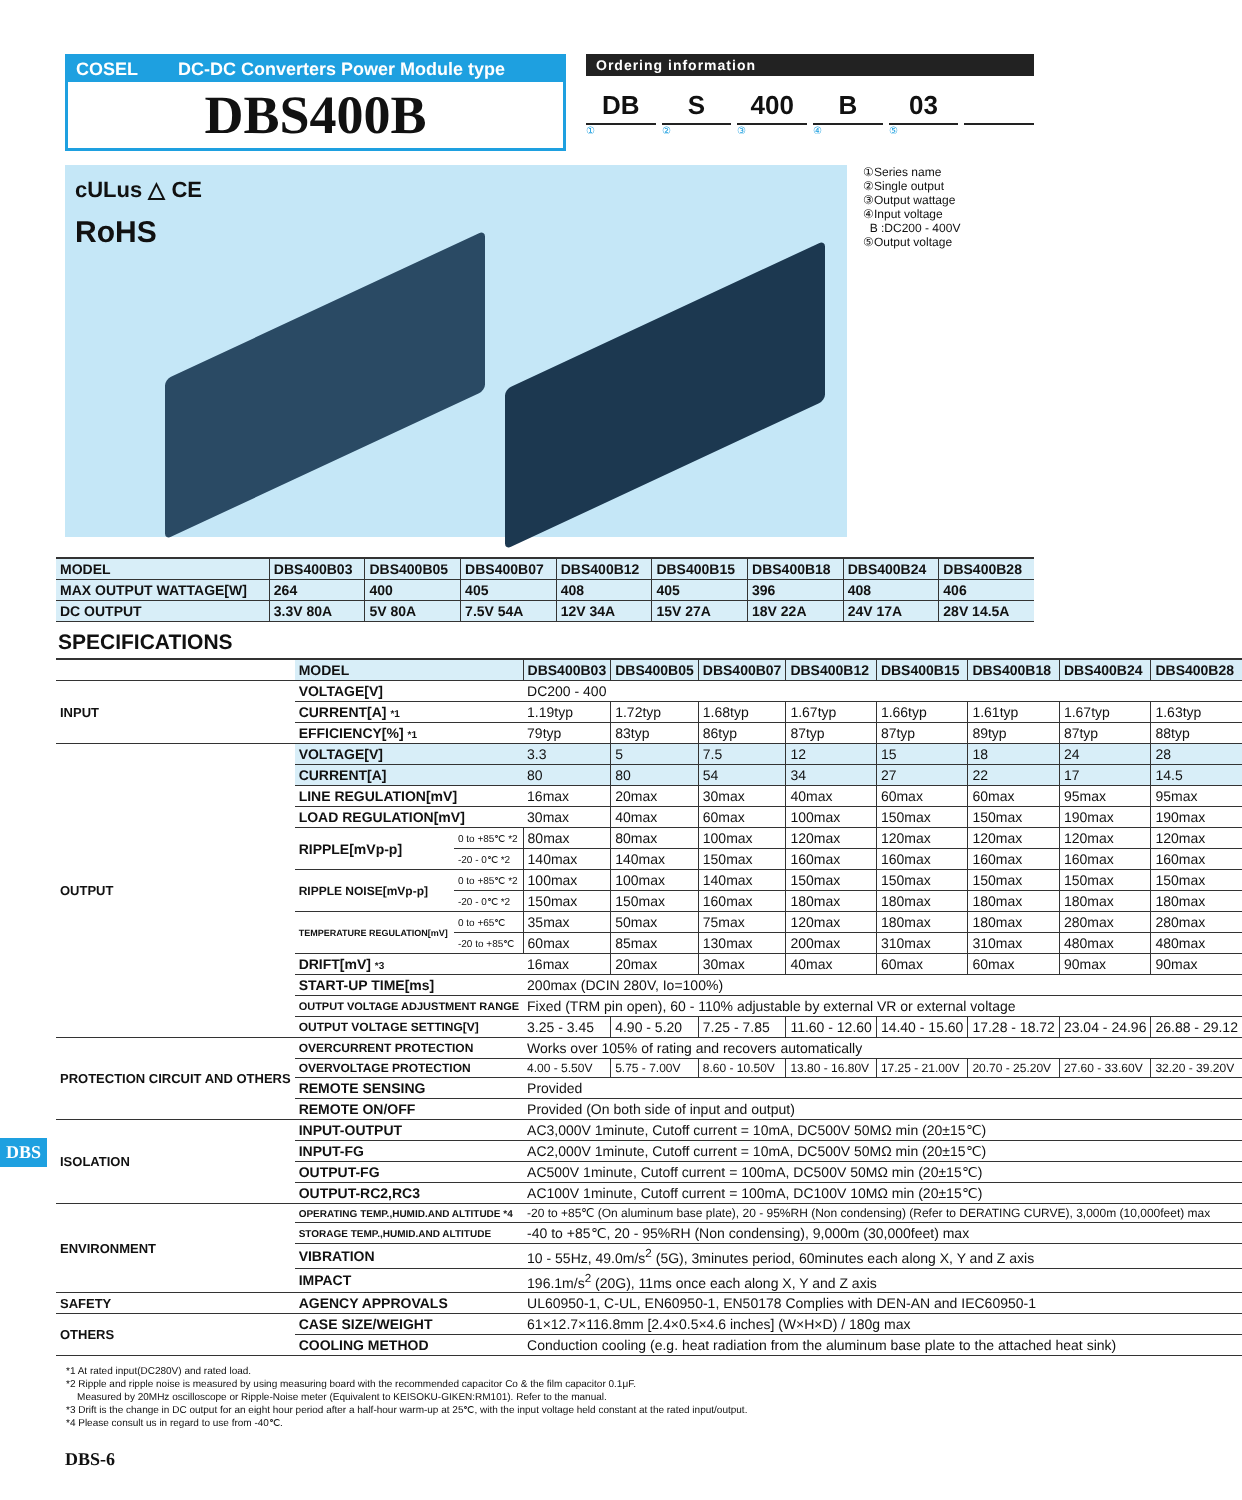COSEL DC-DC Converters Power Module type
DBS400B
Ordering information
DB S 400 B 03
① ② ③ ④ ⑤
cULus △ CE
RoHS
①Series name
②Single output
③Output wattage
④Input voltage
B :DC200 - 400V
⑤Output voltage
| MODEL | DBS400B03 | DBS400B05 | DBS400B07 | DBS400B12 | DBS400B15 | DBS400B18 | DBS400B24 | DBS400B28 |
| --- | --- | --- | --- | --- | --- | --- | --- | --- |
| MAX OUTPUT WATTAGE[W] | 264 | 400 | 405 | 408 | 405 | 396 | 408 | 406 |
| DC OUTPUT | 3.3V 80A | 5V 80A | 7.5V 54A | 12V 34A | 15V 27A | 18V 22A | 24V 17A | 28V 14.5A |
SPECIFICATIONS
| | MODEL | | DBS400B03 | DBS400B05 | DBS400B07 | DBS400B12 | DBS400B15 | DBS400B18 | DBS400B24 | DBS400B28 |
| INPUT | VOLTAGE[V] | | DC200 - 400 | | | | | | | |
| | CURRENT[A] *1 | | 1.19typ | 1.72typ | 1.68typ | 1.67typ | 1.66typ | 1.61typ | 1.67typ | 1.63typ |
| | EFFICIENCY[%] *1 | | 79typ | 83typ | 86typ | 87typ | 87typ | 89typ | 87typ | 88typ |
| OUTPUT | VOLTAGE[V] | | 3.3 | 5 | 7.5 | 12 | 15 | 18 | 24 | 28 |
| | CURRENT[A] | | 80 | 80 | 54 | 34 | 27 | 22 | 17 | 14.5 |
| | LINE REGULATION[mV] | | 16max | 20max | 30max | 40max | 60max | 60max | 95max | 95max |
| | LOAD REGULATION[mV] | | 30max | 40max | 60max | 100max | 150max | 150max | 190max | 190max |
| | RIPPLE[mVp-p] | 0 to +85℃ *2 | 80max | 80max | 100max | 120max | 120max | 120max | 120max | 120max |
| | | -20 - 0℃ *2 | 140max | 140max | 150max | 160max | 160max | 160max | 160max | 160max |
| | RIPPLE NOISE[mVp-p] | 0 to +85℃ *2 | 100max | 100max | 140max | 150max | 150max | 150max | 150max | 150max |
| | | -20 - 0℃ *2 | 150max | 150max | 160max | 180max | 180max | 180max | 180max | 180max |
| | TEMPERATURE REGULATION[mV] | 0 to +65℃ | 35max | 50max | 75max | 120max | 180max | 180max | 280max | 280max |
| | | -20 to +85℃ | 60max | 85max | 130max | 200max | 310max | 310max | 480max | 480max |
| | DRIFT[mV] *3 | | 16max | 20max | 30max | 40max | 60max | 60max | 90max | 90max |
| | START-UP TIME[ms] | | 200max (DCIN 280V, Io=100%) | | | | | | | |
| | OUTPUT VOLTAGE ADJUSTMENT RANGE | | Fixed (TRM pin open), 60 - 110% adjustable by external VR or external voltage | | | | | | | |
| | OUTPUT VOLTAGE SETTING[V] | | 3.25 - 3.45 | 4.90 - 5.20 | 7.25 - 7.85 | 11.60 - 12.60 | 14.40 - 15.60 | 17.28 - 18.72 | 23.04 - 24.96 | 26.88 - 29.12 |
| PROTECTION CIRCUIT AND OTHERS | OVERCURRENT PROTECTION | | Works over 105% of rating and recovers automatically | | | | | | | |
| | OVERVOLTAGE PROTECTION | | 4.00 - 5.50V | 5.75 - 7.00V | 8.60 - 10.50V | 13.80 - 16.80V | 17.25 - 21.00V | 20.70 - 25.20V | 27.60 - 33.60V | 32.20 - 39.20V |
| | REMOTE SENSING | | Provided | | | | | | | |
| | REMOTE ON/OFF | | Provided (On both side of input and output) | | | | | | | |
| ISOLATION | INPUT-OUTPUT | | AC3,000V 1minute, Cutoff current = 10mA, DC500V 50MΩ min (20±15℃) | | | | | | | |
| | INPUT-FG | | AC2,000V 1minute, Cutoff current = 10mA, DC500V 50MΩ min (20±15℃) | | | | | | | |
| | OUTPUT-FG | | AC500V 1minute, Cutoff current = 100mA, DC500V 50MΩ min (20±15℃) | | | | | | | |
| | OUTPUT-RC2,RC3 | | AC100V 1minute, Cutoff current = 100mA, DC100V 10MΩ min (20±15℃) | | | | | | | |
| ENVIRONMENT | OPERATING TEMP.,HUMID.AND ALTITUDE *4 | | -20 to +85℃ (On aluminum base plate), 20 - 95%RH (Non condensing) (Refer to DERATING CURVE), 3,000m (10,000feet) max | | | | | | | |
| | STORAGE TEMP.,HUMID.AND ALTITUDE | | -40 to +85℃, 20 - 95%RH (Non condensing), 9,000m (30,000feet) max | | | | | | | |
| | VIBRATION | | 10 - 55Hz, 49.0m/s<sup>2</sup> (5G), 3minutes period, 60minutes each along X, Y and Z axis | | | | | | | |
| | IMPACT | | 196.1m/s<sup>2</sup> (20G), 11ms once each along X, Y and Z axis | | | | | | | |
| SAFETY | AGENCY APPROVALS | | UL60950-1, C-UL, EN60950-1, EN50178 Complies with DEN-AN and IEC60950-1 | | | | | | | |
| OTHERS | CASE SIZE/WEIGHT | | 61×12.7×116.8mm [2.4×0.5×4.6 inches] (W×H×D) / 180g max | | | | | | | |
| | COOLING METHOD | | Conduction cooling (e.g. heat radiation from the aluminum base plate to the attached heat sink) | | | | | | | |
*1 At rated input(DC280V) and rated load.
*2 Ripple and ripple noise is measured by using measuring board with the recommended capacitor Co & the film capacitor 0.1μF.
Measured by 20MHz oscilloscope or Ripple-Noise meter (Equivalent to KEISOKU-GIKEN:RM101). Refer to the manual.
*3 Drift is the change in DC output for an eight hour period after a half-hour warm-up at 25℃, with the input voltage held constant at the rated input/output.
*4 Please consult us in regard to use from -40℃.
DBS
DBS-6